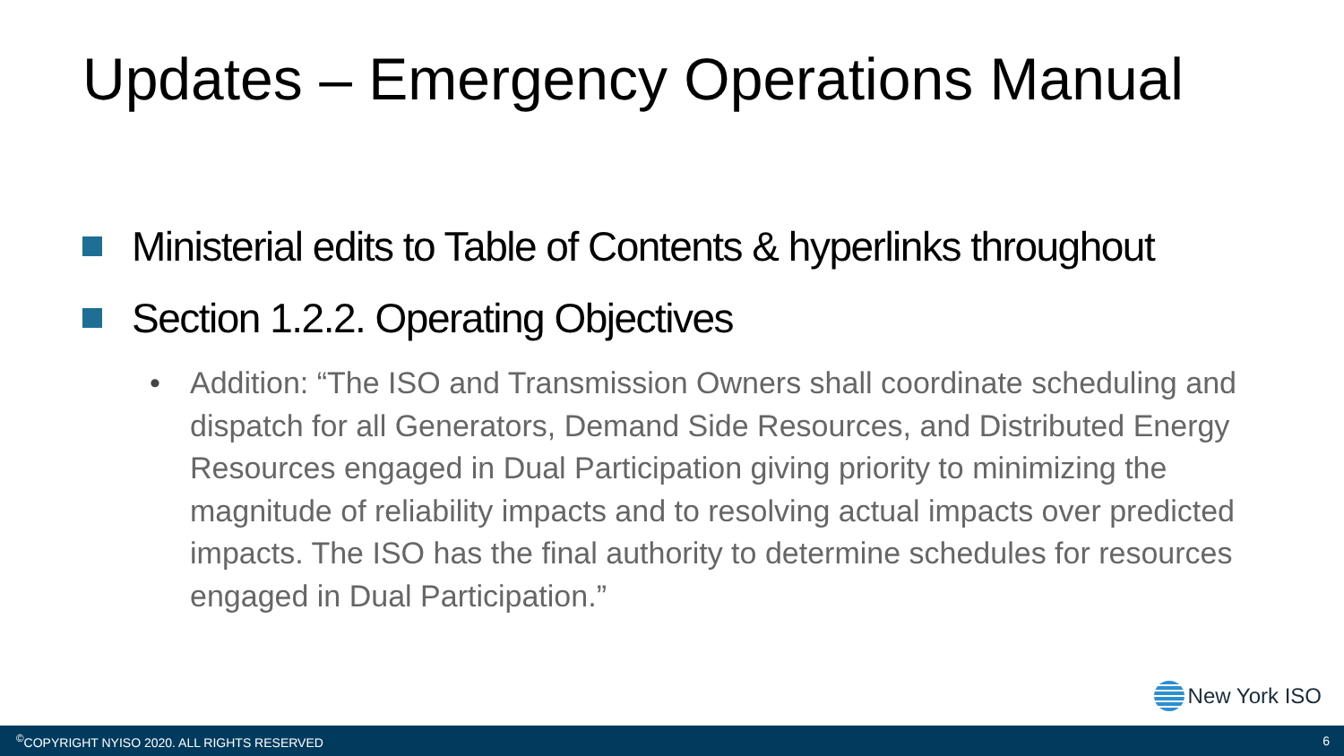Updates – Emergency Operations Manual
Ministerial edits to Table of Contents & hyperlinks throughout
Section 1.2.2. Operating Objectives
• Addition: “The ISO and Transmission Owners shall coordinate scheduling and dispatch for all Generators, Demand Side Resources, and Distributed Energy Resources engaged in Dual Participation giving priority to minimizing the magnitude of reliability impacts and to resolving actual impacts over predicted impacts. The ISO has the final authority to determine schedules for resources engaged in Dual Participation.”
New York ISO
<sup>©</sup>COPYRIGHT NYISO 2020. ALL RIGHTS RESERVED 6